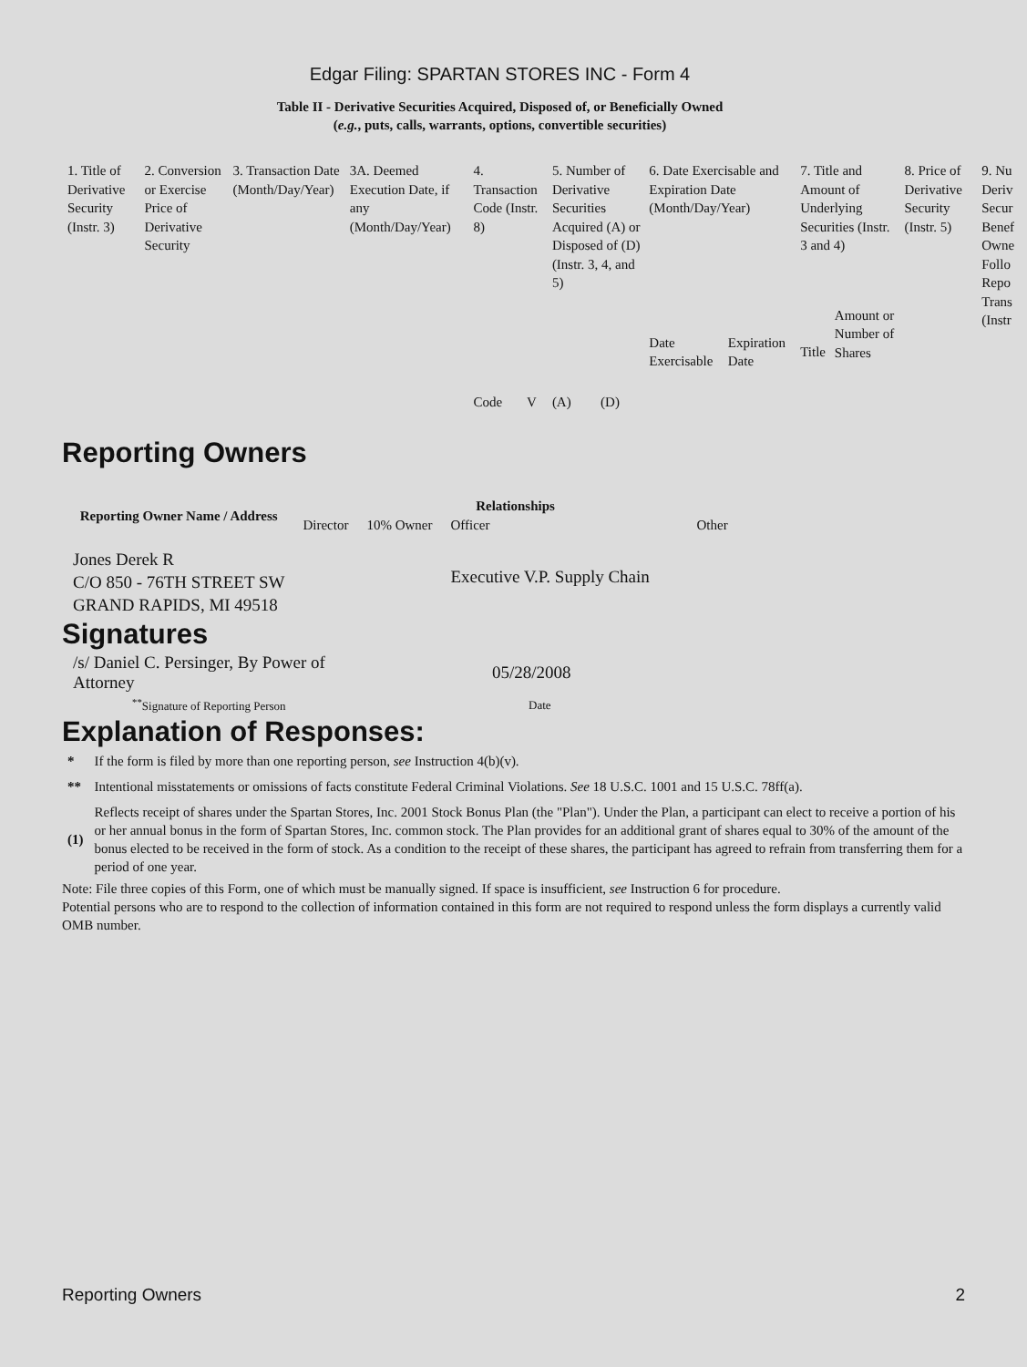Edgar Filing: SPARTAN STORES INC - Form 4
Table II - Derivative Securities Acquired, Disposed of, or Beneficially Owned
(e.g., puts, calls, warrants, options, convertible securities)
| 1. Title of Derivative Security (Instr. 3) | 2. Conversion or Exercise Price of Derivative Security | 3. Transaction Date (Month/Day/Year) | 3A. Deemed Execution Date, if any (Month/Day/Year) | 4. Transaction Code (Instr. 8) | | 5. Number of Derivative Securities Acquired (A) or Disposed of (D) (Instr. 3, 4, and 5) | | 6. Date Exercisable and Expiration Date (Month/Day/Year) | | 7. Title and Amount of Underlying Securities (Instr. 3 and 4) | | 8. Price of Derivative Security (Instr. 5) | 9. Nu Deriv Secur Benef Owne Follo Repo Trans (Instr |
| | | | | Code | V | (A) | (D) | Date Exercisable | Expiration Date | Title | Amount or Number of Shares | | |
Reporting Owners
| Reporting Owner Name / Address | Relationships | | | |
| --- | --- | --- | --- | --- |
| | Director | 10% Owner | Officer | Other |
| Jones Derek R C/O 850 - 76TH STREET SW GRAND RAPIDS, MI 49518 | | | Executive V.P. Supply Chain | |
Signatures
| /s/ Daniel C. Persinger, By Power of Attorney | 05/28/2008 |
| <sup>**</sup> Signature of Reporting Person | Date |
Explanation of Responses:
| * | If the form is filed by more than one reporting person, see Instruction 4(b)(v). |
| ** | Intentional misstatements or omissions of facts constitute Federal Criminal Violations. See 18 U.S.C. 1001 and 15 U.S.C. 78ff(a). |
| (1) | Reflects receipt of shares under the Spartan Stores, Inc. 2001 Stock Bonus Plan (the "Plan"). Under the Plan, a participant can elect to receive a portion of his or her annual bonus in the form of Spartan Stores, Inc. common stock. The Plan provides for an additional grant of shares equal to 30% of the amount of the bonus elected to be received in the form of stock. As a condition to the receipt of these shares, the participant has agreed to refrain from transferring them for a period of one year. |
Note: File three copies of this Form, one of which must be manually signed. If space is insufficient, see Instruction 6 for procedure.
Potential persons who are to respond to the collection of information contained in this form are not required to respond unless the form displays a currently valid OMB number.
Reporting Owners 2